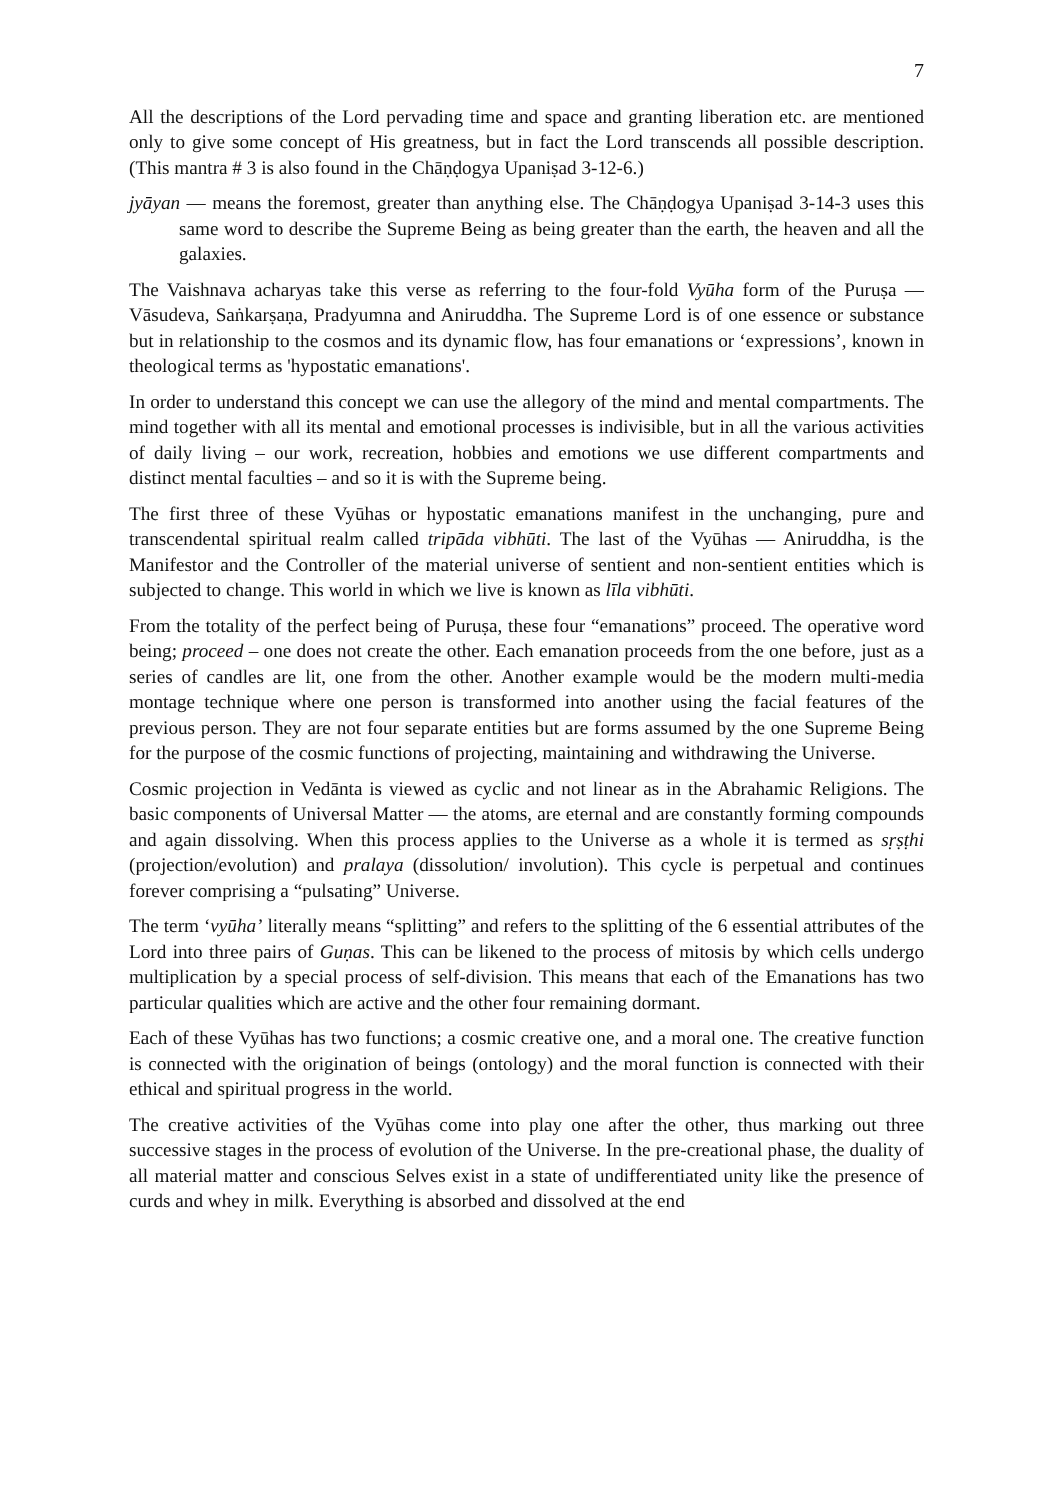7
All the descriptions of the Lord pervading time and space and granting liberation etc. are mentioned only to give some concept of His greatness, but in fact the Lord transcends all possible description. (This mantra # 3 is also found in the Chāṇḍogya Upaniṣad 3-12-6.)
jyāyan — means the foremost, greater than anything else. The Chāṇḍogya Upaniṣad 3-14-3 uses this same word to describe the Supreme Being as being greater than the earth, the heaven and all the galaxies.
The Vaishnava acharyas take this verse as referring to the four-fold Vyūha form of the Puruṣa — Vāsudeva, Saṅkarṣaṇa, Pradyumna and Aniruddha. The Supreme Lord is of one essence or substance but in relationship to the cosmos and its dynamic flow, has four emanations or ‘expressions’, known in theological terms as 'hypostatic emanations'.
In order to understand this concept we can use the allegory of the mind and mental compartments. The mind together with all its mental and emotional processes is indivisible, but in all the various activities of daily living – our work, recreation, hobbies and emotions we use different compartments and distinct mental faculties – and so it is with the Supreme being.
The first three of these Vyūhas or hypostatic emanations manifest in the unchanging, pure and transcendental spiritual realm called tripāda vibhūti. The last of the Vyūhas — Aniruddha, is the Manifestor and the Controller of the material universe of sentient and non-sentient entities which is subjected to change. This world in which we live is known as līla vibhūti.
From the totality of the perfect being of Puruṣa, these four “emanations” proceed. The operative word being; proceed – one does not create the other. Each emanation proceeds from the one before, just as a series of candles are lit, one from the other. Another example would be the modern multi-media montage technique where one person is transformed into another using the facial features of the previous person. They are not four separate entities but are forms assumed by the one Supreme Being for the purpose of the cosmic functions of projecting, maintaining and withdrawing the Universe.
Cosmic projection in Vedānta is viewed as cyclic and not linear as in the Abrahamic Religions. The basic components of Universal Matter — the atoms, are eternal and are constantly forming compounds and again dissolving. When this process applies to the Universe as a whole it is termed as sṛṣṭhi (projection/evolution) and pralaya (dissolution/ involution). This cycle is perpetual and continues forever comprising a “pulsating” Universe.
The term ‘vyūha’ literally means “splitting” and refers to the splitting of the 6 essential attributes of the Lord into three pairs of Guṇas. This can be likened to the process of mitosis by which cells undergo multiplication by a special process of self-division. This means that each of the Emanations has two particular qualities which are active and the other four remaining dormant.
Each of these Vyūhas has two functions; a cosmic creative one, and a moral one. The creative function is connected with the origination of beings (ontology) and the moral function is connected with their ethical and spiritual progress in the world.
The creative activities of the Vyūhas come into play one after the other, thus marking out three successive stages in the process of evolution of the Universe. In the pre-creational phase, the duality of all material matter and conscious Selves exist in a state of undifferentiated unity like the presence of curds and whey in milk. Everything is absorbed and dissolved at the end